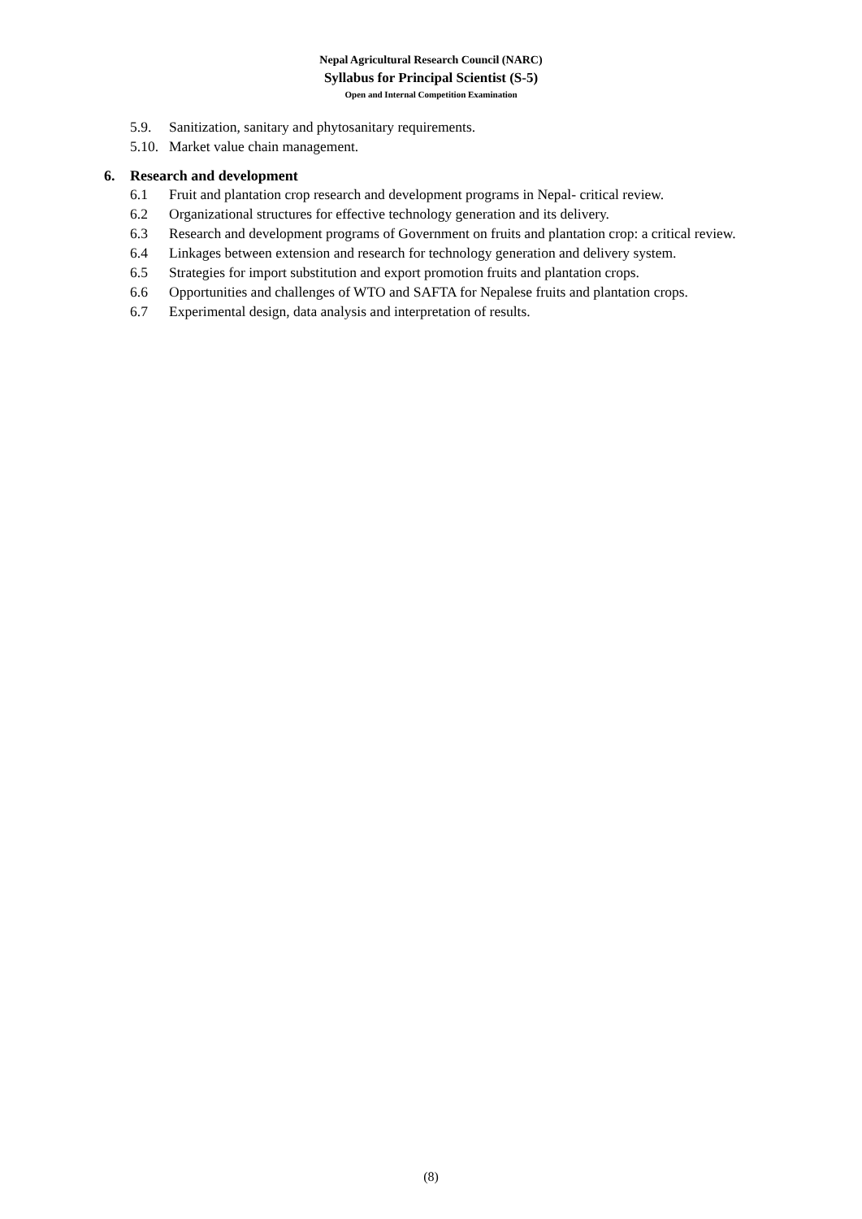Nepal Agricultural Research Council (NARC)
Syllabus for Principal Scientist (S-5)
Open and Internal Competition Examination
5.9. Sanitization, sanitary and phytosanitary requirements.
5.10. Market value chain management.
6. Research and development
6.1 Fruit and plantation crop research and development programs in Nepal- critical review.
6.2 Organizational structures for effective technology generation and its delivery.
6.3 Research and development programs of Government on fruits and plantation crop: a critical review.
6.4 Linkages between extension and research for technology generation and delivery system.
6.5 Strategies for import substitution and export promotion fruits and plantation crops.
6.6 Opportunities and challenges of WTO and SAFTA for Nepalese fruits and plantation crops.
6.7 Experimental design, data analysis and interpretation of results.
(8)